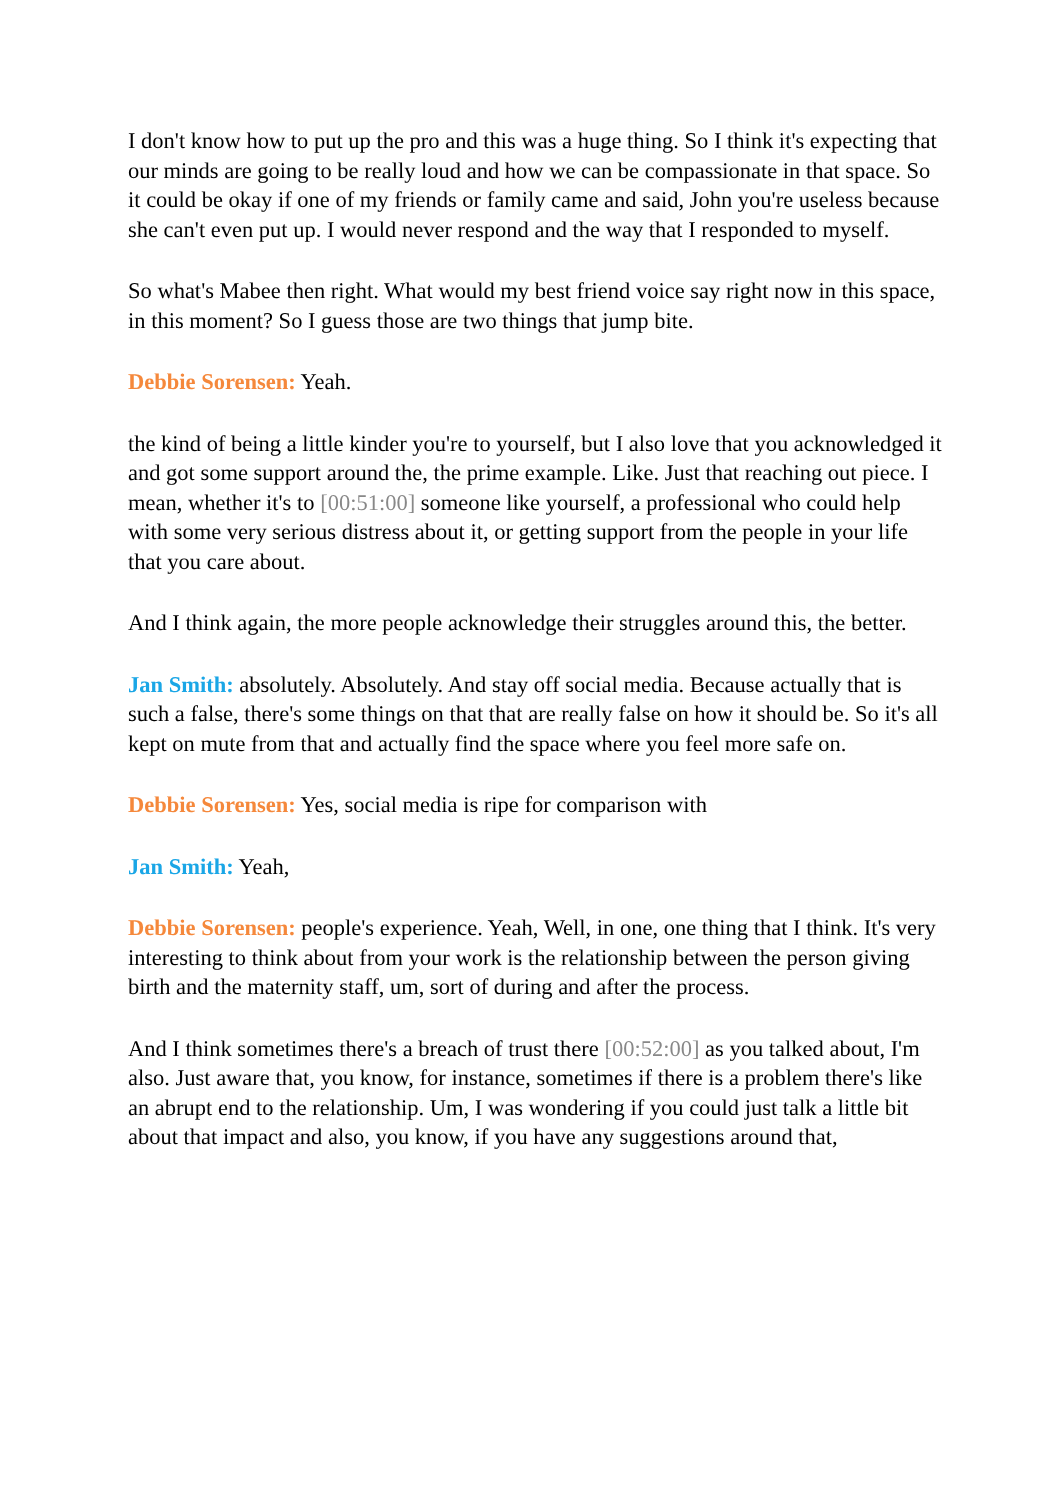I don't know how to put up the pro and this was a huge thing. So I think it's expecting that our minds are going to be really loud and how we can be compassionate in that space. So it could be okay if one of my friends or family came and said, John you're useless because she can't even put up. I would never respond and the way that I responded to myself.
So what's Mabee then right. What would my best friend voice say right now in this space, in this moment? So I guess those are two things that jump bite.
Debbie Sorensen: Yeah.
the kind of being a little kinder you're to yourself, but I also love that you acknowledged it and got some support around the, the prime example. Like. Just that reaching out piece. I mean, whether it's to [00:51:00] someone like yourself, a professional who could help with some very serious distress about it, or getting support from the people in your life that you care about.
And I think again, the more people acknowledge their struggles around this, the better.
Jan Smith: absolutely. Absolutely. And stay off social media. Because actually that is such a false, there's some things on that that are really false on how it should be. So it's all kept on mute from that and actually find the space where you feel more safe on.
Debbie Sorensen: Yes, social media is ripe for comparison with
Jan Smith: Yeah,
Debbie Sorensen: people's experience. Yeah, Well, in one, one thing that I think. It's very interesting to think about from your work is the relationship between the person giving birth and the maternity staff, um, sort of during and after the process.
And I think sometimes there's a breach of trust there [00:52:00] as you talked about, I'm also. Just aware that, you know, for instance, sometimes if there is a problem there's like an abrupt end to the relationship. Um, I was wondering if you could just talk a little bit about that impact and also, you know, if you have any suggestions around that,